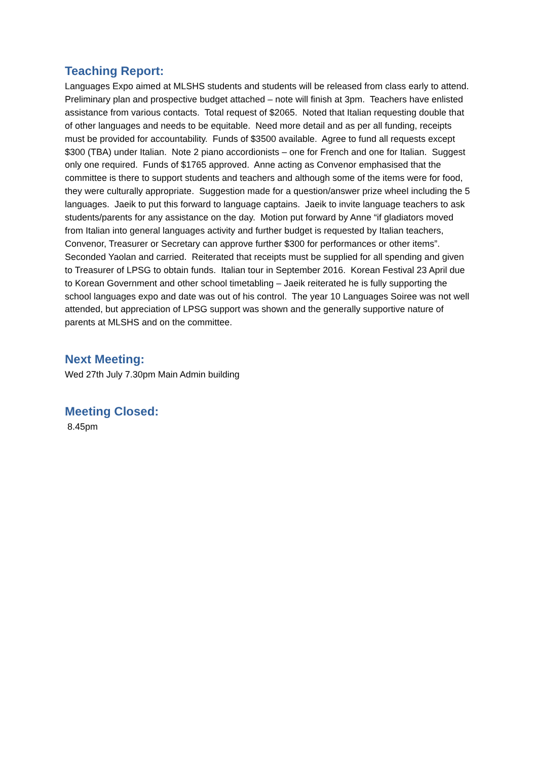Teaching Report:
Languages Expo aimed at MLSHS students and students will be released from class early to attend. Preliminary plan and prospective budget attached – note will finish at 3pm. Teachers have enlisted assistance from various contacts. Total request of $2065. Noted that Italian requesting double that of other languages and needs to be equitable. Need more detail and as per all funding, receipts must be provided for accountability. Funds of $3500 available. Agree to fund all requests except $300 (TBA) under Italian. Note 2 piano accordionists – one for French and one for Italian. Suggest only one required. Funds of $1765 approved. Anne acting as Convenor emphasised that the committee is there to support students and teachers and although some of the items were for food, they were culturally appropriate. Suggestion made for a question/answer prize wheel including the 5 languages. Jaeik to put this forward to language captains. Jaeik to invite language teachers to ask students/parents for any assistance on the day. Motion put forward by Anne “if gladiators moved from Italian into general languages activity and further budget is requested by Italian teachers, Convenor, Treasurer or Secretary can approve further $300 for performances or other items”. Seconded Yaolan and carried. Reiterated that receipts must be supplied for all spending and given to Treasurer of LPSG to obtain funds. Italian tour in September 2016. Korean Festival 23 April due to Korean Government and other school timetabling – Jaeik reiterated he is fully supporting the school languages expo and date was out of his control. The year 10 Languages Soiree was not well attended, but appreciation of LPSG support was shown and the generally supportive nature of parents at MLSHS and on the committee.
Next Meeting:
Wed 27th July 7.30pm Main Admin building
Meeting Closed:
8.45pm